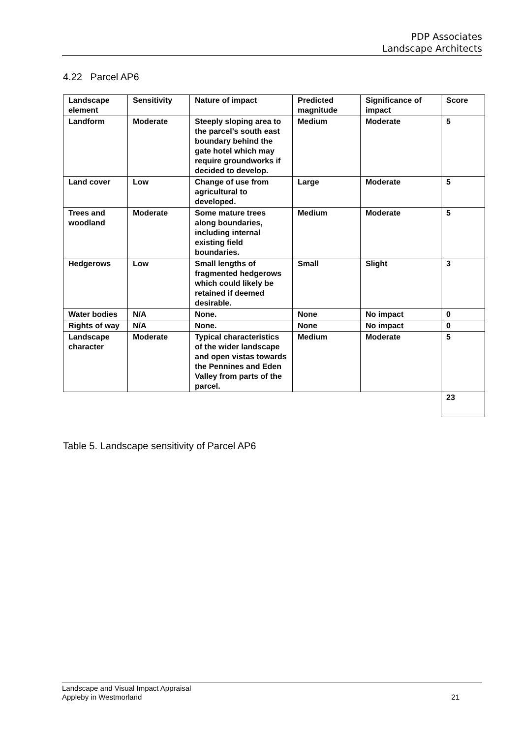PDP Associates
Landscape Architects
4.22 Parcel AP6
| Landscape element | Sensitivity | Nature of impact | Predicted magnitude | Significance of impact | Score |
| --- | --- | --- | --- | --- | --- |
| Landform | Moderate | Steeply sloping area to the parcel’s south east boundary behind the gate hotel which may require groundworks if decided to develop. | Medium | Moderate | 5 |
| Land cover | Low | Change of use from agricultural to developed. | Large | Moderate | 5 |
| Trees and woodland | Moderate | Some mature trees along boundaries, including internal existing field boundaries. | Medium | Moderate | 5 |
| Hedgerows | Low | Small lengths of fragmented hedgerows which could likely be retained if deemed desirable. | Small | Slight | 3 |
| Water bodies | N/A | None. | None | No impact | 0 |
| Rights of way | N/A | None. | None | No impact | 0 |
| Landscape character | Moderate | Typical characteristics of the wider landscape and open vistas towards the Pennines and Eden Valley from parts of the parcel. | Medium | Moderate | 5 |
| | | | | | 23 |
Table 5. Landscape sensitivity of Parcel AP6
Landscape and Visual Impact Appraisal
Appleby in Westmorland
21